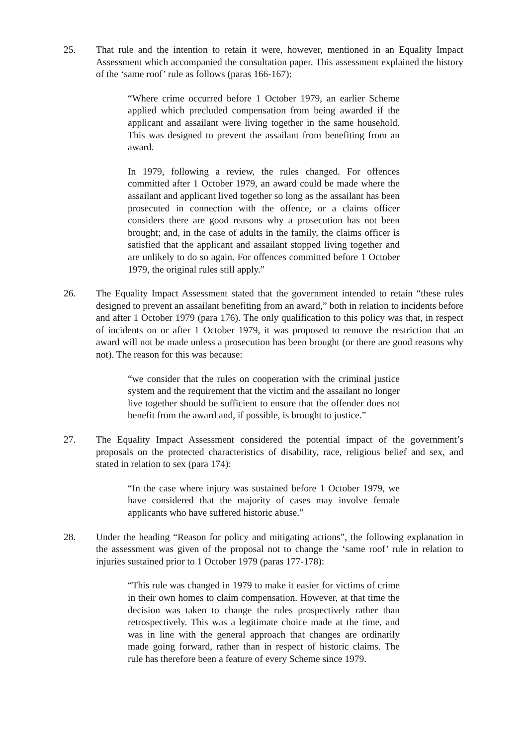25. That rule and the intention to retain it were, however, mentioned in an Equality Impact Assessment which accompanied the consultation paper. This assessment explained the history of the ‘same roof’ rule as follows (paras 166-167):
“Where crime occurred before 1 October 1979, an earlier Scheme applied which precluded compensation from being awarded if the applicant and assailant were living together in the same household. This was designed to prevent the assailant from benefiting from an award.
In 1979, following a review, the rules changed. For offences committed after 1 October 1979, an award could be made where the assailant and applicant lived together so long as the assailant has been prosecuted in connection with the offence, or a claims officer considers there are good reasons why a prosecution has not been brought; and, in the case of adults in the family, the claims officer is satisfied that the applicant and assailant stopped living together and are unlikely to do so again. For offences committed before 1 October 1979, the original rules still apply.”
26. The Equality Impact Assessment stated that the government intended to retain “these rules designed to prevent an assailant benefiting from an award,” both in relation to incidents before and after 1 October 1979 (para 176). The only qualification to this policy was that, in respect of incidents on or after 1 October 1979, it was proposed to remove the restriction that an award will not be made unless a prosecution has been brought (or there are good reasons why not). The reason for this was because:
“we consider that the rules on cooperation with the criminal justice system and the requirement that the victim and the assailant no longer live together should be sufficient to ensure that the offender does not benefit from the award and, if possible, is brought to justice.”
27. The Equality Impact Assessment considered the potential impact of the government’s proposals on the protected characteristics of disability, race, religious belief and sex, and stated in relation to sex (para 174):
“In the case where injury was sustained before 1 October 1979, we have considered that the majority of cases may involve female applicants who have suffered historic abuse.”
28. Under the heading “Reason for policy and mitigating actions”, the following explanation in the assessment was given of the proposal not to change the ‘same roof’ rule in relation to injuries sustained prior to 1 October 1979 (paras 177-178):
“This rule was changed in 1979 to make it easier for victims of crime in their own homes to claim compensation. However, at that time the decision was taken to change the rules prospectively rather than retrospectively. This was a legitimate choice made at the time, and was in line with the general approach that changes are ordinarily made going forward, rather than in respect of historic claims. The rule has therefore been a feature of every Scheme since 1979.